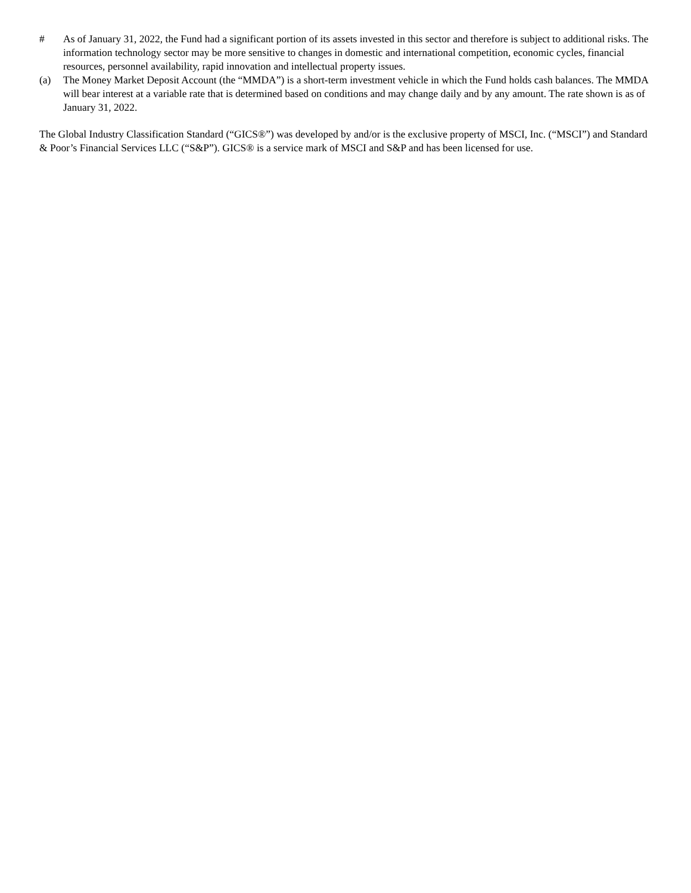# As of January 31, 2022, the Fund had a significant portion of its assets invested in this sector and therefore is subject to additional risks. The information technology sector may be more sensitive to changes in domestic and international competition, economic cycles, financial resources, personnel availability, rapid innovation and intellectual property issues.
(a) The Money Market Deposit Account (the “MMDA”) is a short-term investment vehicle in which the Fund holds cash balances. The MMDA will bear interest at a variable rate that is determined based on conditions and may change daily and by any amount. The rate shown is as of January 31, 2022.
The Global Industry Classification Standard (“GICS®”) was developed by and/or is the exclusive property of MSCI, Inc. (“MSCI”) and Standard & Poor’s Financial Services LLC (“S&P”). GICS® is a service mark of MSCI and S&P and has been licensed for use.